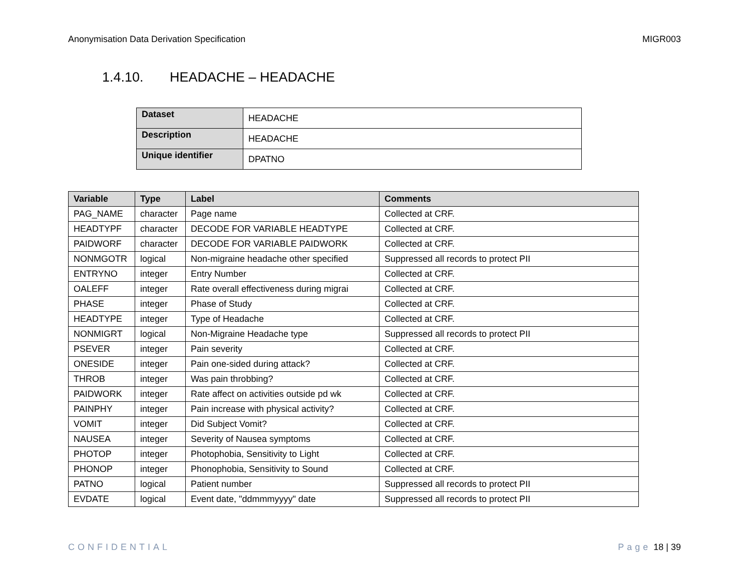Anonymisation Data Derivation Specification
MIGR003
1.4.10. HEADACHE – HEADACHE
| Dataset | HEADACHE |
| Description | HEADACHE |
| Unique identifier | DPATNO |
| Variable | Type | Label | Comments |
| --- | --- | --- | --- |
| PAG_NAME | character | Page name | Collected at CRF. |
| HEADTYPF | character | DECODE FOR VARIABLE HEADTYPE | Collected at CRF. |
| PAIDWORF | character | DECODE FOR VARIABLE PAIDWORK | Collected at CRF. |
| NONMGOTR | logical | Non-migraine headache other specified | Suppressed all records to protect PII |
| ENTRYNO | integer | Entry Number | Collected at CRF. |
| OALEFF | integer | Rate overall effectiveness during migrai | Collected at CRF. |
| PHASE | integer | Phase of Study | Collected at CRF. |
| HEADTYPE | integer | Type of Headache | Collected at CRF. |
| NONMIGRT | logical | Non-Migraine Headache type | Suppressed all records to protect PII |
| PSEVER | integer | Pain severity | Collected at CRF. |
| ONESIDE | integer | Pain one-sided during attack? | Collected at CRF. |
| THROB | integer | Was pain throbbing? | Collected at CRF. |
| PAIDWORK | integer | Rate affect on activities outside pd wk | Collected at CRF. |
| PAINPHY | integer | Pain increase with physical activity? | Collected at CRF. |
| VOMIT | integer | Did Subject Vomit? | Collected at CRF. |
| NAUSEA | integer | Severity of Nausea symptoms | Collected at CRF. |
| PHOTOP | integer | Photophobia, Sensitivity to Light | Collected at CRF. |
| PHONOP | integer | Phonophobia, Sensitivity to Sound | Collected at CRF. |
| PATNO | logical | Patient number | Suppressed all records to protect PII |
| EVDATE | logical | Event date, "ddmmmyyyy" date | Suppressed all records to protect PII |
CONFIDENTIAL Page 18 | 39